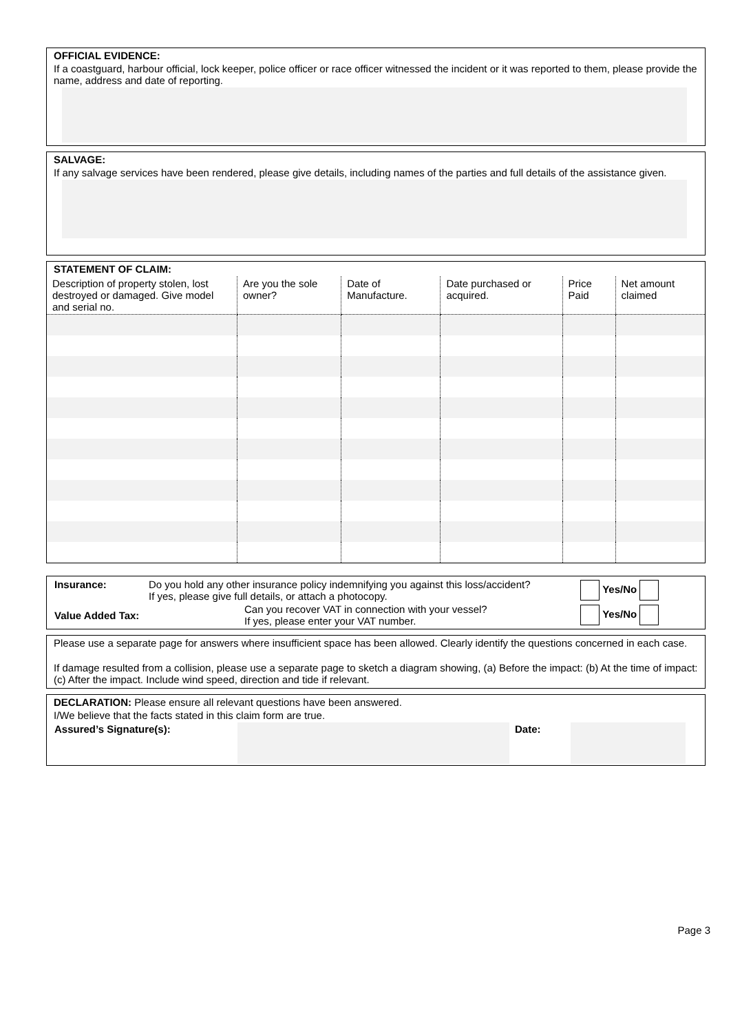OFFICIAL EVIDENCE:
If a coastguard, harbour official, lock keeper, police officer or race officer witnessed the incident or it was reported to them, please provide the name, address and date of reporting.
SALVAGE:
If any salvage services have been rendered, please give details, including names of the parties and full details of the assistance given.
STATEMENT OF CLAIM:
| Description of property stolen, lost destroyed or damaged. Give model and serial no. | Are you the sole owner? | Date of Manufacture. | Date purchased or acquired. | Price Paid | Net amount claimed |
| --- | --- | --- | --- | --- | --- |
| Insurance: | Do you hold any other insurance policy indemnifying you against this loss/accident? If yes, please give full details, or attach a photocopy. | Yes/No |
| Value Added Tax: | Can you recover VAT in connection with your vessel? If yes, please enter your VAT number. | Yes/No |
Please use a separate page for answers where insufficient space has been allowed. Clearly identify the questions concerned in each case.
If damage resulted from a collision, please use a separate page to sketch a diagram showing, (a) Before the impact: (b) At the time of impact: (c) After the impact. Include wind speed, direction and tide if relevant.
DECLARATION: Please ensure all relevant questions have been answered.
I/We believe that the facts stated in this claim form are true.
| Assured’s Signature(s): | | Date: | | |
Page 3